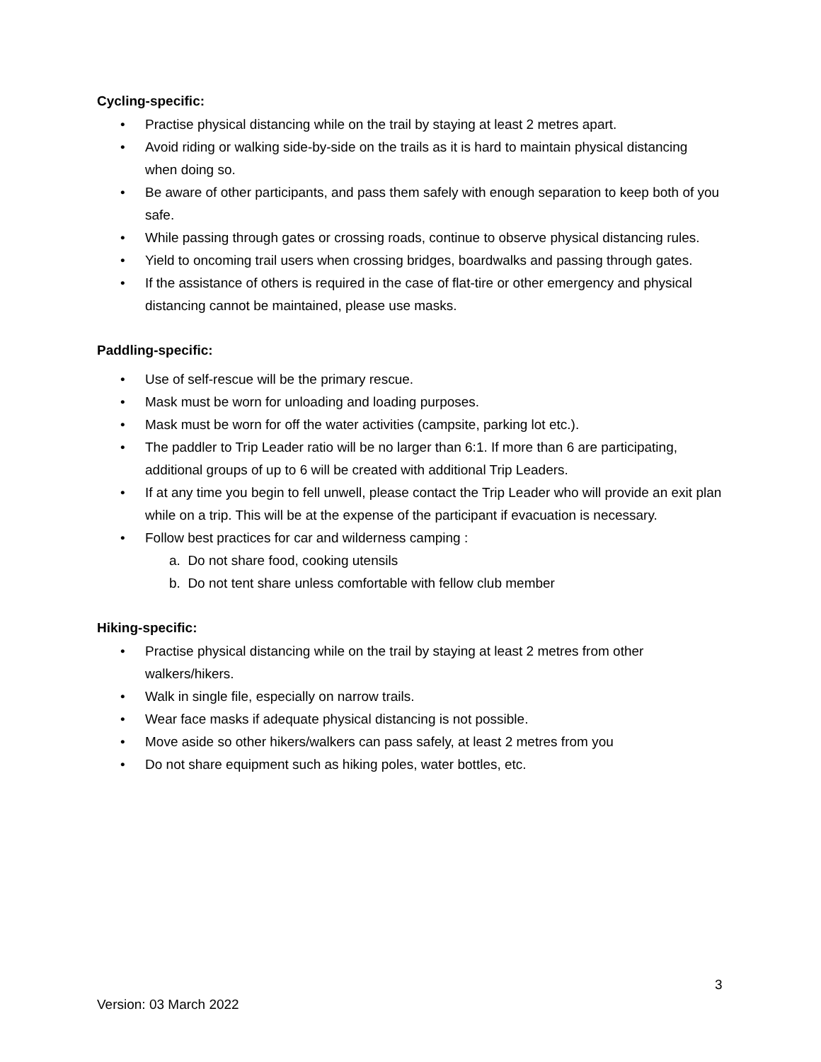Cycling-specific:
• Practise physical distancing while on the trail by staying at least 2 metres apart.
• Avoid riding or walking side-by-side on the trails as it is hard to maintain physical distancing when doing so.
• Be aware of other participants, and pass them safely with enough separation to keep both of you safe.
• While passing through gates or crossing roads, continue to observe physical distancing rules.
• Yield to oncoming trail users when crossing bridges, boardwalks and passing through gates.
• If the assistance of others is required in the case of flat-tire or other emergency and physical distancing cannot be maintained, please use masks.
Paddling-specific:
• Use of self-rescue will be the primary rescue.
• Mask must be worn for unloading and loading purposes.
• Mask must be worn for off the water activities (campsite, parking lot etc.).
• The paddler to Trip Leader ratio will be no larger than 6:1. If more than 6 are participating, additional groups of up to 6 will be created with additional Trip Leaders.
• If at any time you begin to fell unwell, please contact the Trip Leader who will provide an exit plan while on a trip. This will be at the expense of the participant if evacuation is necessary.
• Follow best practices for car and wilderness camping :
a. Do not share food, cooking utensils
b. Do not tent share unless comfortable with fellow club member
Hiking-specific:
• Practise physical distancing while on the trail by staying at least 2 metres from other walkers/hikers.
• Walk in single file, especially on narrow trails.
• Wear face masks if adequate physical distancing is not possible.
• Move aside so other hikers/walkers can pass safely, at least 2 metres from you
• Do not share equipment such as hiking poles, water bottles, etc.
3
Version: 03 March 2022